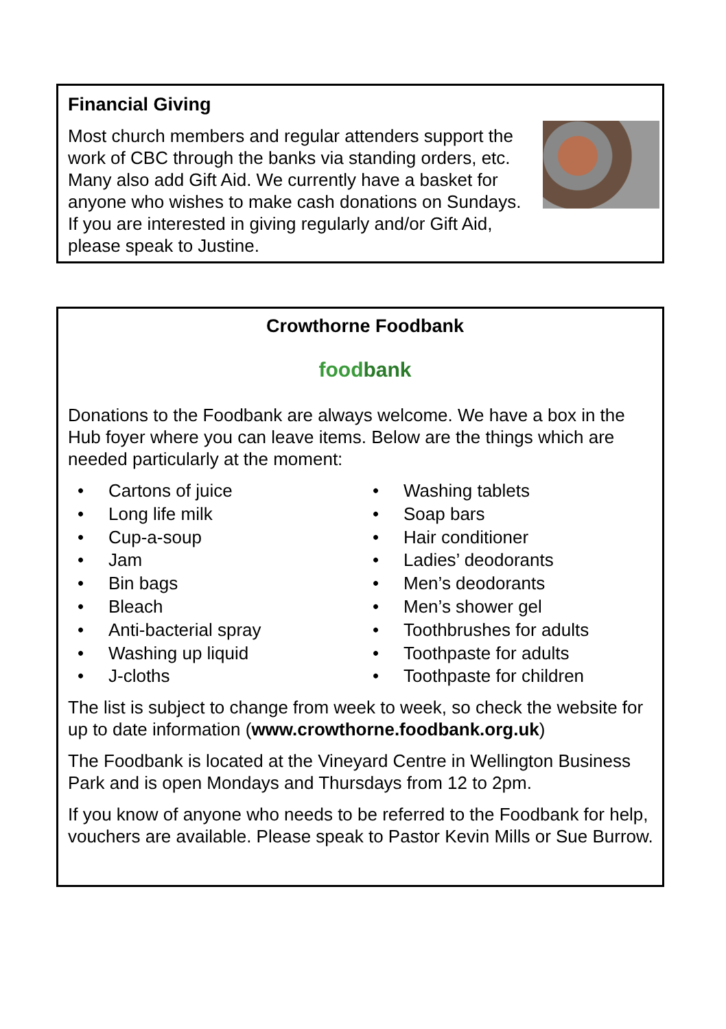Financial Giving
Most church members and regular attenders support the work of CBC through the banks via standing orders, etc. Many also add Gift Aid. We currently have a basket for anyone who wishes to make cash donations on Sundays. If you are interested in giving regularly and/or Gift Aid, please speak to Justine.
Crowthorne Foodbank
foodbank
Donations to the Foodbank are always welcome. We have a box in the Hub foyer where you can leave items. Below are the things which are needed particularly at the moment:
• Cartons of juice
• Long life milk
• Cup-a-soup
• Jam
• Bin bags
• Bleach
• Anti-bacterial spray
• Washing up liquid
• J-cloths
• Washing tablets
• Soap bars
• Hair conditioner
• Ladies’ deodorants
• Men’s deodorants
• Men’s shower gel
• Toothbrushes for adults
• Toothpaste for adults
• Toothpaste for children
The list is subject to change from week to week, so check the website for up to date information (www.crowthorne.foodbank.org.uk)
The Foodbank is located at the Vineyard Centre in Wellington Business Park and is open Mondays and Thursdays from 12 to 2pm.
If you know of anyone who needs to be referred to the Foodbank for help, vouchers are available. Please speak to Pastor Kevin Mills or Sue Burrow.